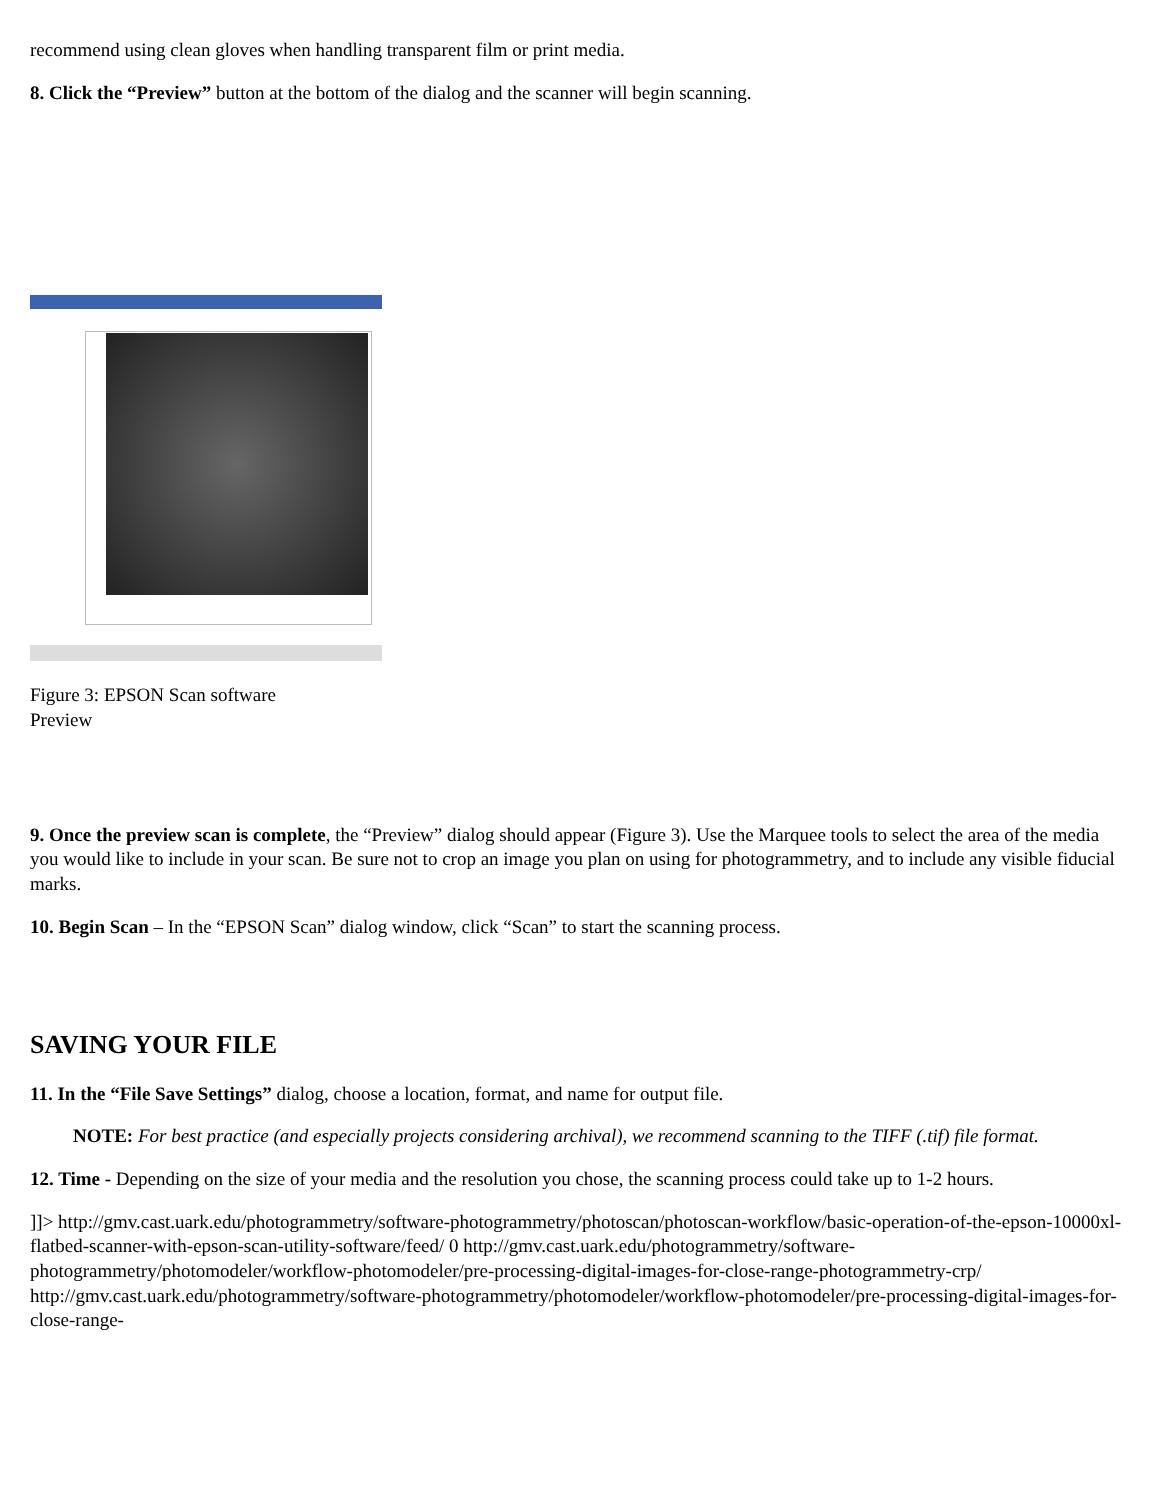recommend using clean gloves when handling transparent film or print media.
8. Click the “Preview” button at the bottom of the dialog and the scanner will begin scanning.
Figure 3: EPSON Scan software
Preview
9. Once the preview scan is complete, the “Preview” dialog should appear (Figure 3). Use the Marquee tools to select the area of the media you would like to include in your scan. Be sure not to crop an image you plan on using for photogrammetry, and to include any visible fiducial marks.
10. Begin Scan – In the “EPSON Scan” dialog window, click “Scan” to start the scanning process.
SAVING YOUR FILE
11. In the “File Save Settings” dialog, choose a location, format, and name for output file.
NOTE: For best practice (and especially projects considering archival), we recommend scanning to the TIFF (.tif) file format.
12. Time - Depending on the size of your media and the resolution you chose, the scanning process could take up to 1-2 hours.
]]> http://gmv.cast.uark.edu/photogrammetry/software-photogrammetry/photoscan/photoscan-workflow/basic-operation-of-the-epson-10000xl-flatbed-scanner-with-epson-scan-utility-software/feed/ 0 http://gmv.cast.uark.edu/photogrammetry/software-photogrammetry/photomodeler/workflow-photomodeler/pre-processing-digital-images-for-close-range-photogrammetry-crp/ http://gmv.cast.uark.edu/photogrammetry/software-photogrammetry/photomodeler/workflow-photomodeler/pre-processing-digital-images-for-close-range-